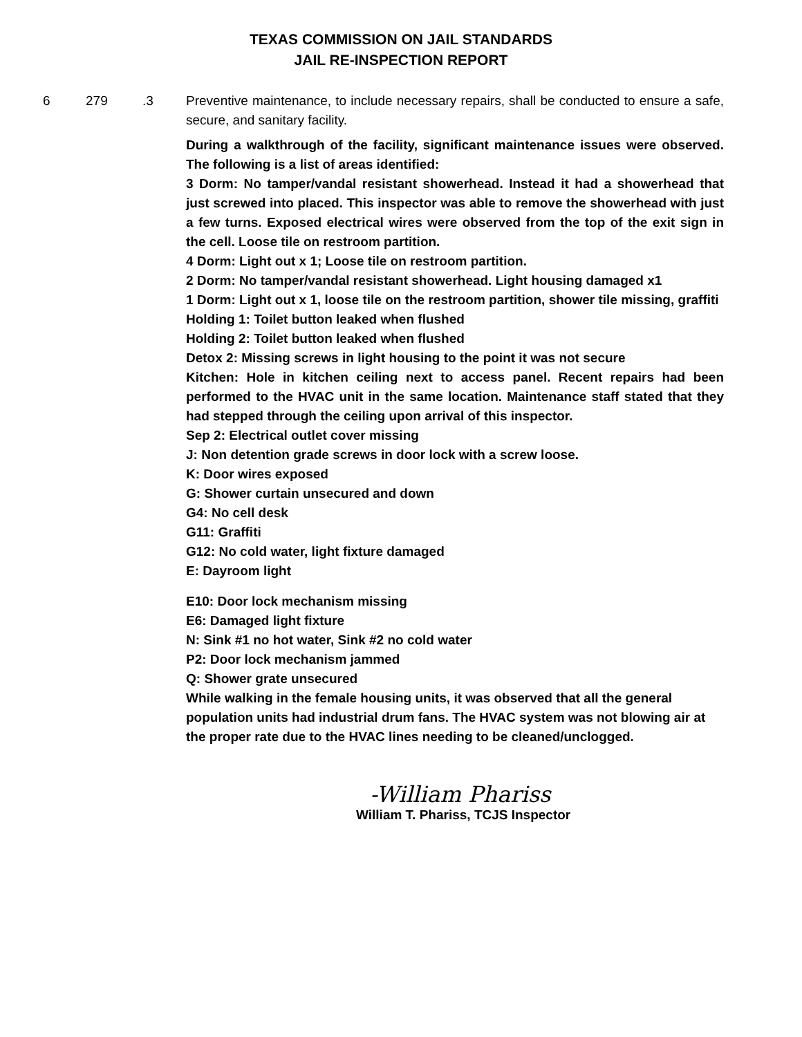TEXAS COMMISSION ON JAIL STANDARDS
JAIL RE-INSPECTION REPORT
6 279 .3 Preventive maintenance, to include necessary repairs, shall be conducted to ensure a safe, secure, and sanitary facility.
During a walkthrough of the facility, significant maintenance issues were observed. The following is a list of areas identified:
3 Dorm: No tamper/vandal resistant showerhead. Instead it had a showerhead that just screwed into placed. This inspector was able to remove the showerhead with just a few turns. Exposed electrical wires were observed from the top of the exit sign in the cell. Loose tile on restroom partition.
4 Dorm: Light out x 1; Loose tile on restroom partition.
2 Dorm: No tamper/vandal resistant showerhead. Light housing damaged x1
1 Dorm: Light out x 1, loose tile on the restroom partition, shower tile missing, graffiti
Holding 1: Toilet button leaked when flushed
Holding 2: Toilet button leaked when flushed
Detox 2: Missing screws in light housing to the point it was not secure
Kitchen: Hole in kitchen ceiling next to access panel. Recent repairs had been performed to the HVAC unit in the same location. Maintenance staff stated that they had stepped through the ceiling upon arrival of this inspector.
Sep 2: Electrical outlet cover missing
J: Non detention grade screws in door lock with a screw loose.
K: Door wires exposed
G: Shower curtain unsecured and down
G4: No cell desk
G11: Graffiti
G12: No cold water, light fixture damaged
E: Dayroom light
E10: Door lock mechanism missing
E6: Damaged light fixture
N: Sink #1 no hot water, Sink #2 no cold water
P2: Door lock mechanism jammed
Q: Shower grate unsecured
While walking in the female housing units, it was observed that all the general population units had industrial drum fans. The HVAC system was not blowing air at the proper rate due to the HVAC lines needing to be cleaned/unclogged.
-William Phariss
William T. Phariss, TCJS Inspector